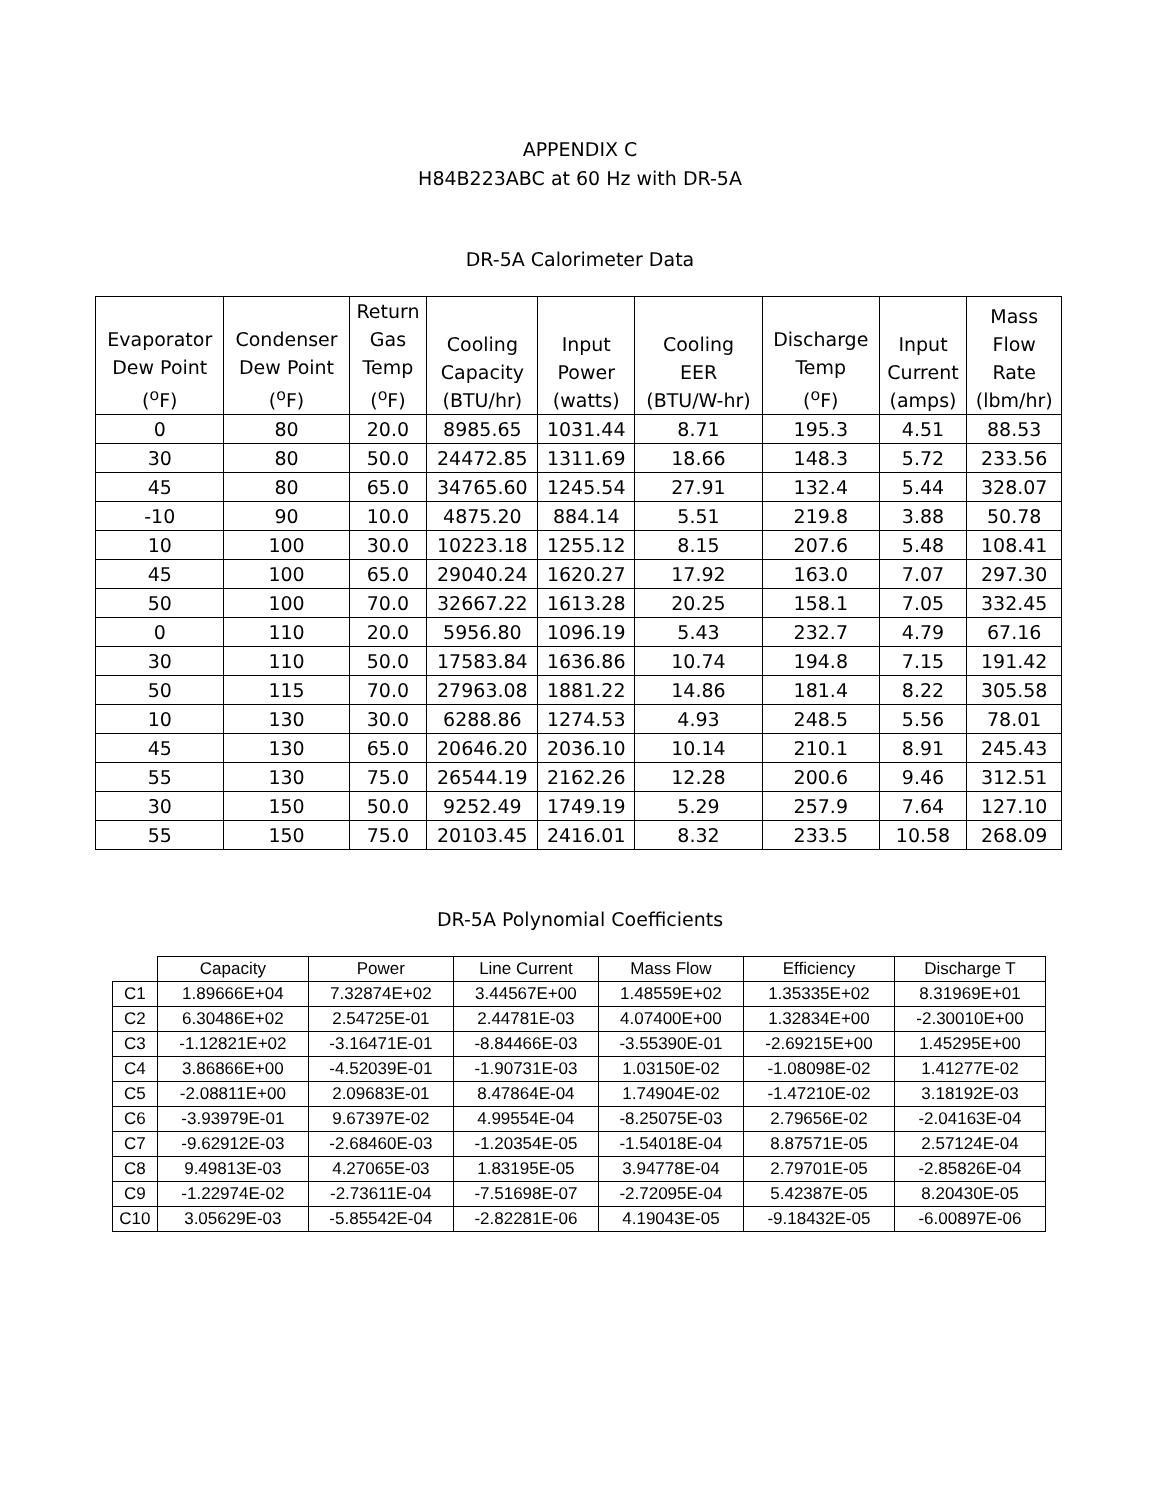APPENDIX C
H84B223ABC at 60 Hz with DR-5A
DR-5A Calorimeter Data
| Evaporator Dew Point (<sup>o</sup>F) | Condenser Dew Point (<sup>o</sup>F) | Return Gas Temp (<sup>o</sup>F) | Cooling Capacity (BTU/hr) | Input Power (watts) | Cooling EER (BTU/W-hr) | Discharge Temp (<sup>o</sup>F) | Input Current (amps) | Mass Flow Rate (lbm/hr) |
| --- | --- | --- | --- | --- | --- | --- | --- | --- |
| 0 | 80 | 20.0 | 8985.65 | 1031.44 | 8.71 | 195.3 | 4.51 | 88.53 |
| 30 | 80 | 50.0 | 24472.85 | 1311.69 | 18.66 | 148.3 | 5.72 | 233.56 |
| 45 | 80 | 65.0 | 34765.60 | 1245.54 | 27.91 | 132.4 | 5.44 | 328.07 |
| -10 | 90 | 10.0 | 4875.20 | 884.14 | 5.51 | 219.8 | 3.88 | 50.78 |
| 10 | 100 | 30.0 | 10223.18 | 1255.12 | 8.15 | 207.6 | 5.48 | 108.41 |
| 45 | 100 | 65.0 | 29040.24 | 1620.27 | 17.92 | 163.0 | 7.07 | 297.30 |
| 50 | 100 | 70.0 | 32667.22 | 1613.28 | 20.25 | 158.1 | 7.05 | 332.45 |
| 0 | 110 | 20.0 | 5956.80 | 1096.19 | 5.43 | 232.7 | 4.79 | 67.16 |
| 30 | 110 | 50.0 | 17583.84 | 1636.86 | 10.74 | 194.8 | 7.15 | 191.42 |
| 50 | 115 | 70.0 | 27963.08 | 1881.22 | 14.86 | 181.4 | 8.22 | 305.58 |
| 10 | 130 | 30.0 | 6288.86 | 1274.53 | 4.93 | 248.5 | 5.56 | 78.01 |
| 45 | 130 | 65.0 | 20646.20 | 2036.10 | 10.14 | 210.1 | 8.91 | 245.43 |
| 55 | 130 | 75.0 | 26544.19 | 2162.26 | 12.28 | 200.6 | 9.46 | 312.51 |
| 30 | 150 | 50.0 | 9252.49 | 1749.19 | 5.29 | 257.9 | 7.64 | 127.10 |
| 55 | 150 | 75.0 | 20103.45 | 2416.01 | 8.32 | 233.5 | 10.58 | 268.09 |
DR-5A Polynomial Coefficients
| | Capacity | Power | Line Current | Mass Flow | Efficiency | Discharge T |
| --- | --- | --- | --- | --- | --- | --- |
| C1 | 1.89666E+04 | 7.32874E+02 | 3.44567E+00 | 1.48559E+02 | 1.35335E+02 | 8.31969E+01 |
| C2 | 6.30486E+02 | 2.54725E-01 | 2.44781E-03 | 4.07400E+00 | 1.32834E+00 | -2.30010E+00 |
| C3 | -1.12821E+02 | -3.16471E-01 | -8.84466E-03 | -3.55390E-01 | -2.69215E+00 | 1.45295E+00 |
| C4 | 3.86866E+00 | -4.52039E-01 | -1.90731E-03 | 1.03150E-02 | -1.08098E-02 | 1.41277E-02 |
| C5 | -2.08811E+00 | 2.09683E-01 | 8.47864E-04 | 1.74904E-02 | -1.47210E-02 | 3.18192E-03 |
| C6 | -3.93979E-01 | 9.67397E-02 | 4.99554E-04 | -8.25075E-03 | 2.79656E-02 | -2.04163E-04 |
| C7 | -9.62912E-03 | -2.68460E-03 | -1.20354E-05 | -1.54018E-04 | 8.87571E-05 | 2.57124E-04 |
| C8 | 9.49813E-03 | 4.27065E-03 | 1.83195E-05 | 3.94778E-04 | 2.79701E-05 | -2.85826E-04 |
| C9 | -1.22974E-02 | -2.73611E-04 | -7.51698E-07 | -2.72095E-04 | 5.42387E-05 | 8.20430E-05 |
| C10 | 3.05629E-03 | -5.85542E-04 | -2.82281E-06 | 4.19043E-05 | -9.18432E-05 | -6.00897E-06 |